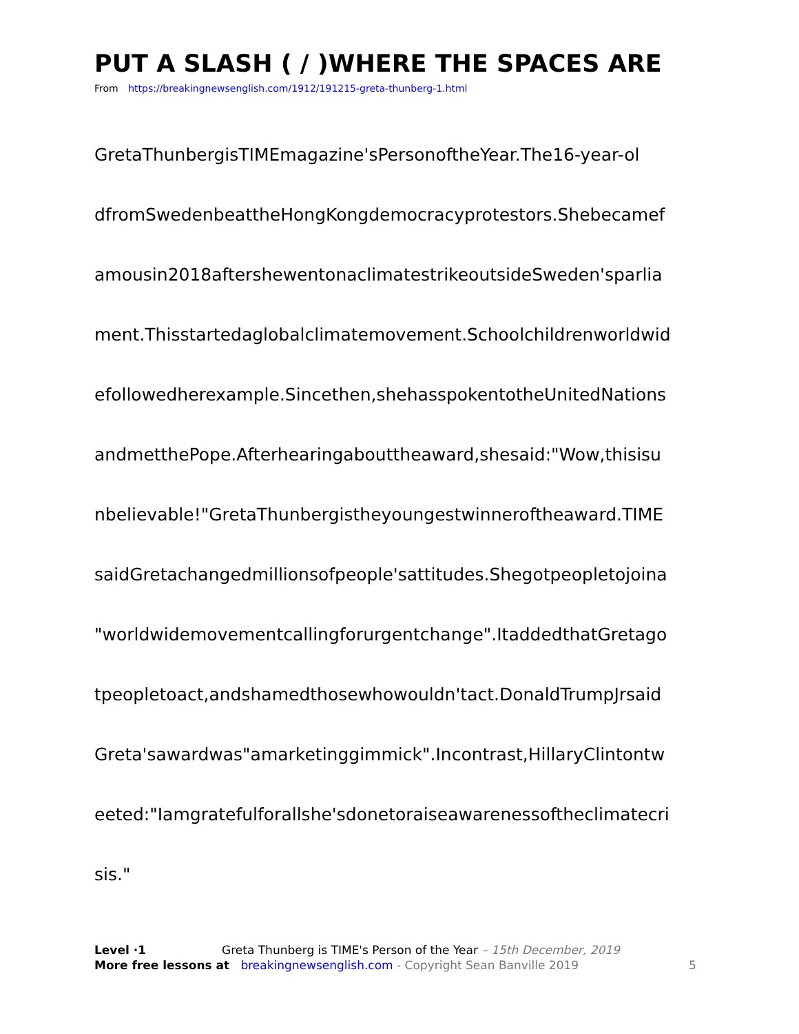PUT A SLASH ( / )WHERE THE SPACES ARE
From https://breakingnewsenglish.com/1912/191215-greta-thunberg-1.html
GretaThunbergisTIMEmagazine'sPersonoftheYear.The16-year-ol
dfromSwedenbeattheHongKongdemocracyprotestors.Shebecamef
amousin2018aftershewentonaclimatestrikeoutsideSweden'sparlia
ment.Thisstartedaglobalclimatemovement.Schoolchildrenworldwid
efollowedherexample.Sincethen,shehasspokentotheUnitedNations
andmetthePope.Afterhearingabouttheaward,shesaid:"Wow,thisisu
nbelievable!"GretaThunbergistheyoungestwinneroftheaward.TIME
saidGretachangedmillionsofpeople'sattitudes.Shegotpeopletojoina
"worldwidemovementcallingforurgentchange".ItaddedthatGretago
tpeopletoact,andshamedthosewhowouldn'tact.DonaldTrumpJrsaid
Greta'sawardwas"amarketinggimmick".Incontrast,HillaryClintontw
eeted:"Iamgratefulforallshe'sdonetoraiseawarenessoftheclimatecri
sis."
Level ·1 Greta Thunberg is TIME's Person of the Year – 15th December, 2019
More free lessons at breakingnewsenglish.com - Copyright Sean Banville 2019
5